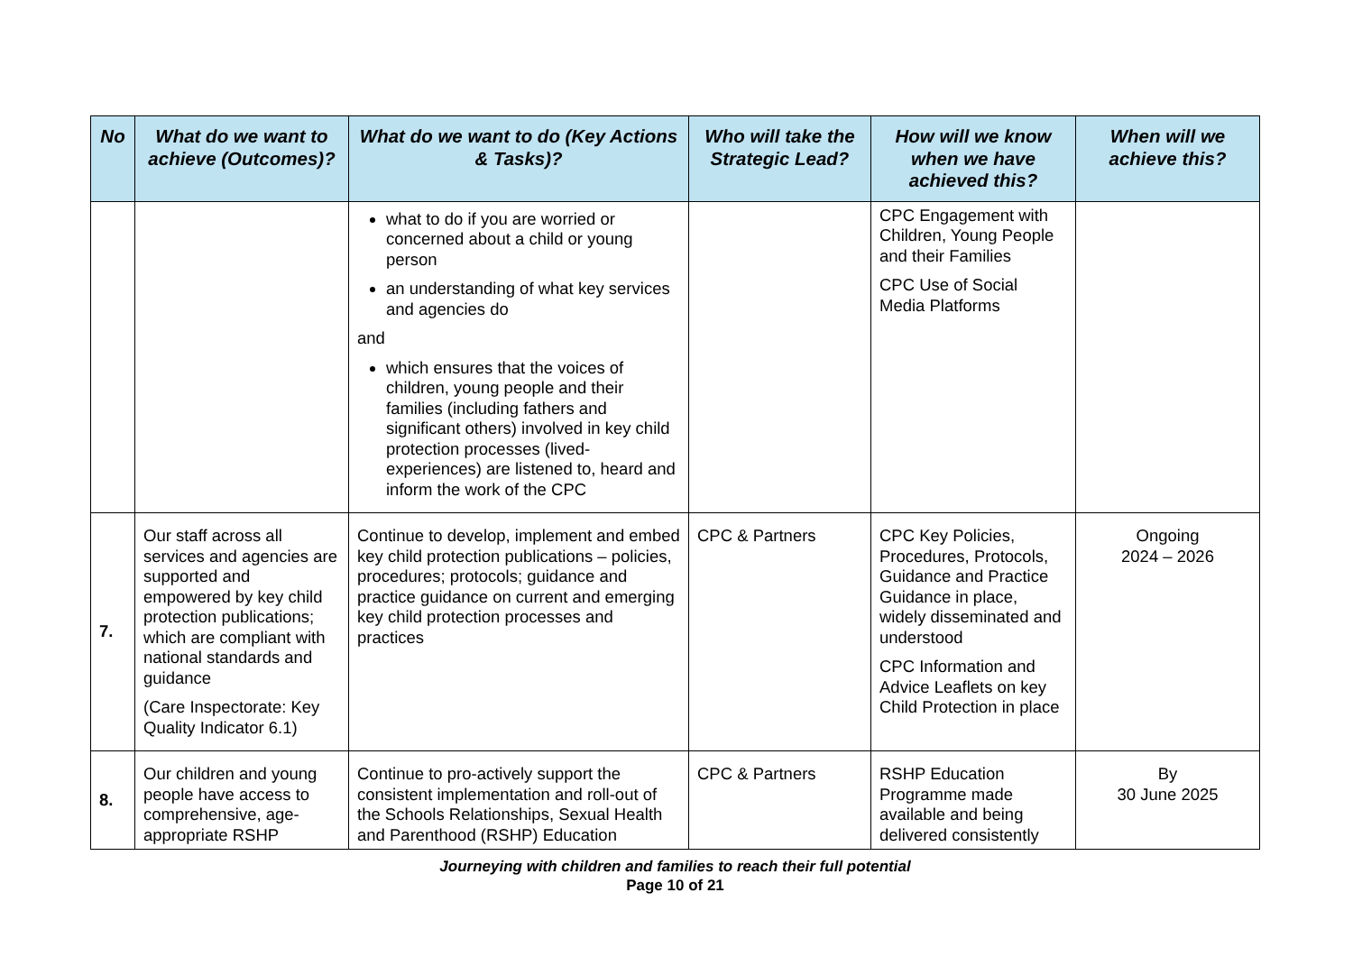| No | What do we want to achieve (Outcomes)? | What do we want to do (Key Actions & Tasks)? | Who will take the Strategic Lead? | How will we know when we have achieved this? | When will we achieve this? |
| --- | --- | --- | --- | --- | --- |
| | | what to do if you are worried or concerned about a child or young person an understanding of what key services and agencies do and which ensures that the voices of children, young people and their families (including fathers and significant others) involved in key child protection processes (lived-experiences) are listened to, heard and inform the work of the CPC | | CPC Engagement with Children, Young People and their Families CPC Use of Social Media Platforms | |
| 7. | Our staff across all services and agencies are supported and empowered by key child protection publications; which are compliant with national standards and guidance (Care Inspectorate: Key Quality Indicator 6.1) | Continue to develop, implement and embed key child protection publications – policies, procedures; protocols; guidance and practice guidance on current and emerging key child protection processes and practices | CPC & Partners | CPC Key Policies, Procedures, Protocols, Guidance and Practice Guidance in place, widely disseminated and understood CPC Information and Advice Leaflets on key Child Protection in place | Ongoing 2024 – 2026 |
| 8. | Our children and young people have access to comprehensive, age-appropriate RSHP | Continue to pro-actively support the consistent implementation and roll-out of the Schools Relationships, Sexual Health and Parenthood (RSHP) Education | CPC & Partners | RSHP Education Programme made available and being delivered consistently | By 30 June 2025 |
Journeying with children and families to reach their full potential
Page 10 of 21